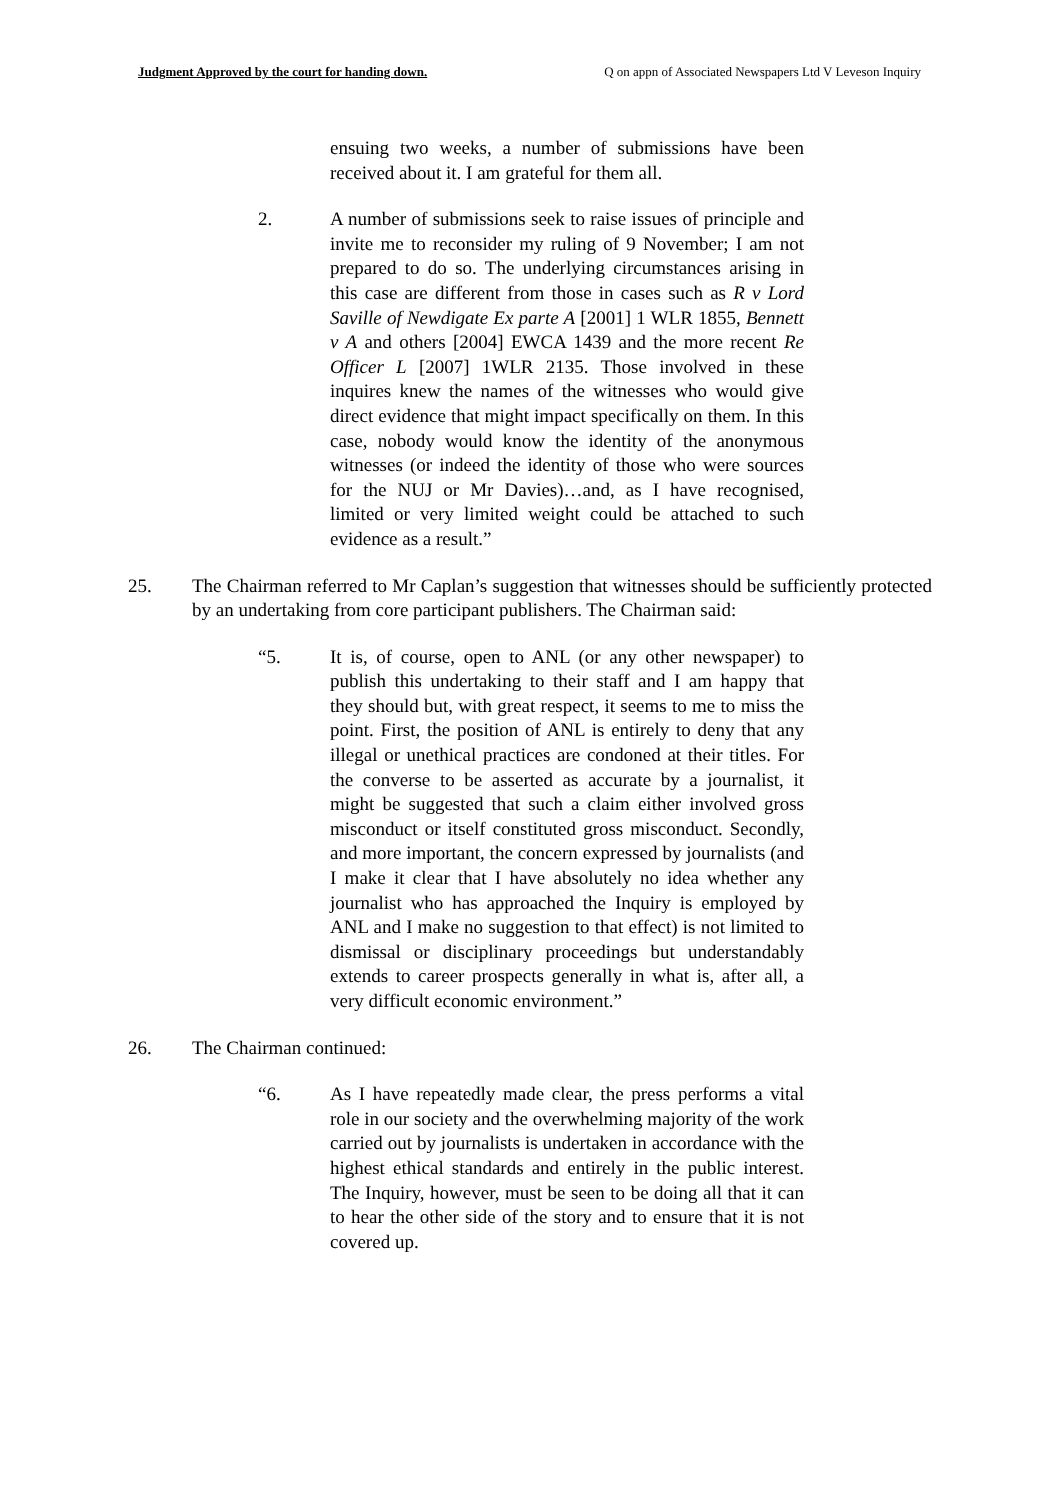Judgment Approved by the court for handing down. Q on appn of Associated Newspapers Ltd V Leveson Inquiry
ensuing two weeks, a number of submissions have been received about it. I am grateful for them all.
2. A number of submissions seek to raise issues of principle and invite me to reconsider my ruling of 9 November; I am not prepared to do so. The underlying circumstances arising in this case are different from those in cases such as R v Lord Saville of Newdigate Ex parte A [2001] 1 WLR 1855, Bennett v A and others [2004] EWCA 1439 and the more recent Re Officer L [2007] 1WLR 2135. Those involved in these inquires knew the names of the witnesses who would give direct evidence that might impact specifically on them. In this case, nobody would know the identity of the anonymous witnesses (or indeed the identity of those who were sources for the NUJ or Mr Davies)…and, as I have recognised, limited or very limited weight could be attached to such evidence as a result.”
25. The Chairman referred to Mr Caplan’s suggestion that witnesses should be sufficiently protected by an undertaking from core participant publishers. The Chairman said:
“5. It is, of course, open to ANL (or any other newspaper) to publish this undertaking to their staff and I am happy that they should but, with great respect, it seems to me to miss the point. First, the position of ANL is entirely to deny that any illegal or unethical practices are condoned at their titles. For the converse to be asserted as accurate by a journalist, it might be suggested that such a claim either involved gross misconduct or itself constituted gross misconduct. Secondly, and more important, the concern expressed by journalists (and I make it clear that I have absolutely no idea whether any journalist who has approached the Inquiry is employed by ANL and I make no suggestion to that effect) is not limited to dismissal or disciplinary proceedings but understandably extends to career prospects generally in what is, after all, a very difficult economic environment.”
26. The Chairman continued:
“6. As I have repeatedly made clear, the press performs a vital role in our society and the overwhelming majority of the work carried out by journalists is undertaken in accordance with the highest ethical standards and entirely in the public interest. The Inquiry, however, must be seen to be doing all that it can to hear the other side of the story and to ensure that it is not covered up.